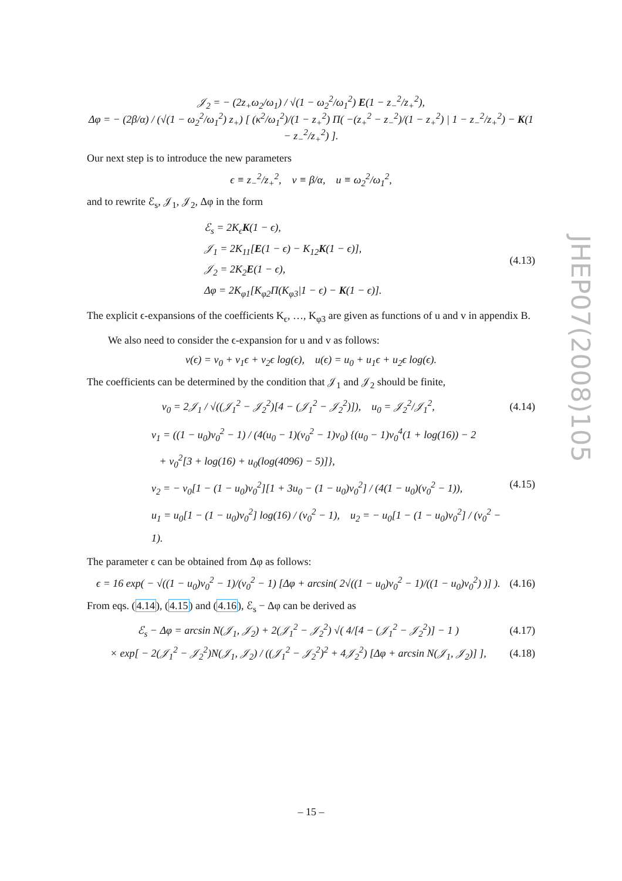𝒥<sub>2</sub> = − (2z<sub>+</sub>ω<sub>2</sub>/ω<sub>1</sub>) / √(1 − ω<sub>2</sub><sup>2</sup>/ω<sub>1</sub><sup>2</sup>) E(1 − z<sub>−</sub><sup>2</sup>/z<sub>+</sub><sup>2</sup>),
Δφ = − (2β/α) / (√(1 − ω<sub>2</sub><sup>2</sup>/ω<sub>1</sub><sup>2</sup>) z<sub>+</sub>) [ (κ<sup>2</sup>/ω<sub>1</sub><sup>2</sup>)/(1 − z<sub>+</sub><sup>2</sup>) Π( −(z<sub>+</sub><sup>2</sup> − z<sub>−</sub><sup>2</sup>)/(1 − z<sub>+</sub><sup>2</sup>) | 1 − z<sub>−</sub><sup>2</sup>/z<sub>+</sub><sup>2</sup>) − K(1 − z<sub>−</sub><sup>2</sup>/z<sub>+</sub><sup>2</sup>) ].
Our next step is to introduce the new parameters
ϵ ≡ z<sub>−</sub><sup>2</sup>/z<sub>+</sub><sup>2</sup>, v ≡ β/α, u ≡ ω<sub>2</sub><sup>2</sup>/ω<sub>1</sub><sup>2</sup>,
and to rewrite ℰ<sub>s</sub>, 𝒥<sub>1</sub>, 𝒥<sub>2</sub>, Δφ in the form
ℰ<sub>s</sub> = 2K<sub>ϵ</sub>K(1 − ϵ),
𝒥<sub>1</sub> = 2K<sub>11</sub>[E(1 − ϵ) − K<sub>12</sub>K(1 − ϵ)],
𝒥<sub>2</sub> = 2K<sub>2</sub>E(1 − ϵ),
Δφ = 2K<sub>φ1</sub>[K<sub>φ2</sub>Π(K<sub>φ3</sub>|1 − ϵ) − K(1 − ϵ)].
(4.13)
The explicit ϵ-expansions of the coefficients K<sub>ϵ</sub>, …, K<sub>φ3</sub> are given as functions of u and v in appendix B.
We also need to consider the ϵ-expansion for u and v as follows:
v(ϵ) = v<sub>0</sub> + v<sub>1</sub>ϵ + v<sub>2</sub>ϵ log(ϵ), u(ϵ) = u<sub>0</sub> + u<sub>1</sub>ϵ + u<sub>2</sub>ϵ log(ϵ).
The coefficients can be determined by the condition that 𝒥<sub>1</sub> and 𝒥<sub>2</sub> should be finite,
v<sub>0</sub> = 2𝒥<sub>1</sub> / √((𝒥<sub>1</sub><sup>2</sup> − 𝒥<sub>2</sub><sup>2</sup>)[4 − (𝒥<sub>1</sub><sup>2</sup> − 𝒥<sub>2</sub><sup>2</sup>)]), u<sub>0</sub> = 𝒥<sub>2</sub><sup>2</sup>/𝒥<sub>1</sub><sup>2</sup>,
(4.14)
v<sub>1</sub> = ((1 − u<sub>0</sub>)v<sub>0</sub><sup>2</sup> − 1) / (4(u<sub>0</sub> − 1)(v<sub>0</sub><sup>2</sup> − 1)v<sub>0</sub>) {(u<sub>0</sub> − 1)v<sub>0</sub><sup>4</sup>(1 + log(16)) − 2
+ v<sub>0</sub><sup>2</sup>[3 + log(16) + u<sub>0</sub>(log(4096) − 5)]},
v<sub>2</sub> = − v<sub>0</sub>[1 − (1 − u<sub>0</sub>)v<sub>0</sub><sup>2</sup>][1 + 3u<sub>0</sub> − (1 − u<sub>0</sub>)v<sub>0</sub><sup>2</sup>] / (4(1 − u<sub>0</sub>)(v<sub>0</sub><sup>2</sup> − 1)),
u<sub>1</sub> = u<sub>0</sub>[1 − (1 − u<sub>0</sub>)v<sub>0</sub><sup>2</sup>] log(16) / (v<sub>0</sub><sup>2</sup> − 1), u<sub>2</sub> = − u<sub>0</sub>[1 − (1 − u<sub>0</sub>)v<sub>0</sub><sup>2</sup>] / (v<sub>0</sub><sup>2</sup> − 1).
(4.15)
The parameter ϵ can be obtained from Δφ as follows:
ϵ = 16 exp( − √((1 − u<sub>0</sub>)v<sub>0</sub><sup>2</sup> − 1)/(v<sub>0</sub><sup>2</sup> − 1) [Δφ + arcsin( 2√((1 − u<sub>0</sub>)v<sub>0</sub><sup>2</sup> − 1)/((1 − u<sub>0</sub>)v<sub>0</sub><sup>2</sup>) )] ).
(4.16)
From eqs. (4.14), (4.15) and (4.16), ℰ<sub>s</sub> − Δφ can be derived as
ℰ<sub>s</sub> − Δφ = arcsin N(𝒥<sub>1</sub>, 𝒥<sub>2</sub>) + 2(𝒥<sub>1</sub><sup>2</sup> − 𝒥<sub>2</sub><sup>2</sup>) √( 4/[4 − (𝒥<sub>1</sub><sup>2</sup> − 𝒥<sub>2</sub><sup>2</sup>)] − 1 )
(4.17)
× exp[ − 2(𝒥<sub>1</sub><sup>2</sup> − 𝒥<sub>2</sub><sup>2</sup>)N(𝒥<sub>1</sub>, 𝒥<sub>2</sub>) / ((𝒥<sub>1</sub><sup>2</sup> − 𝒥<sub>2</sub><sup>2</sup>)<sup>2</sup> + 4𝒥<sub>2</sub><sup>2</sup>) [Δφ + arcsin N(𝒥<sub>1</sub>, 𝒥<sub>2</sub>)] ],
(4.18)
JHEP07(2008)105
– 15 –